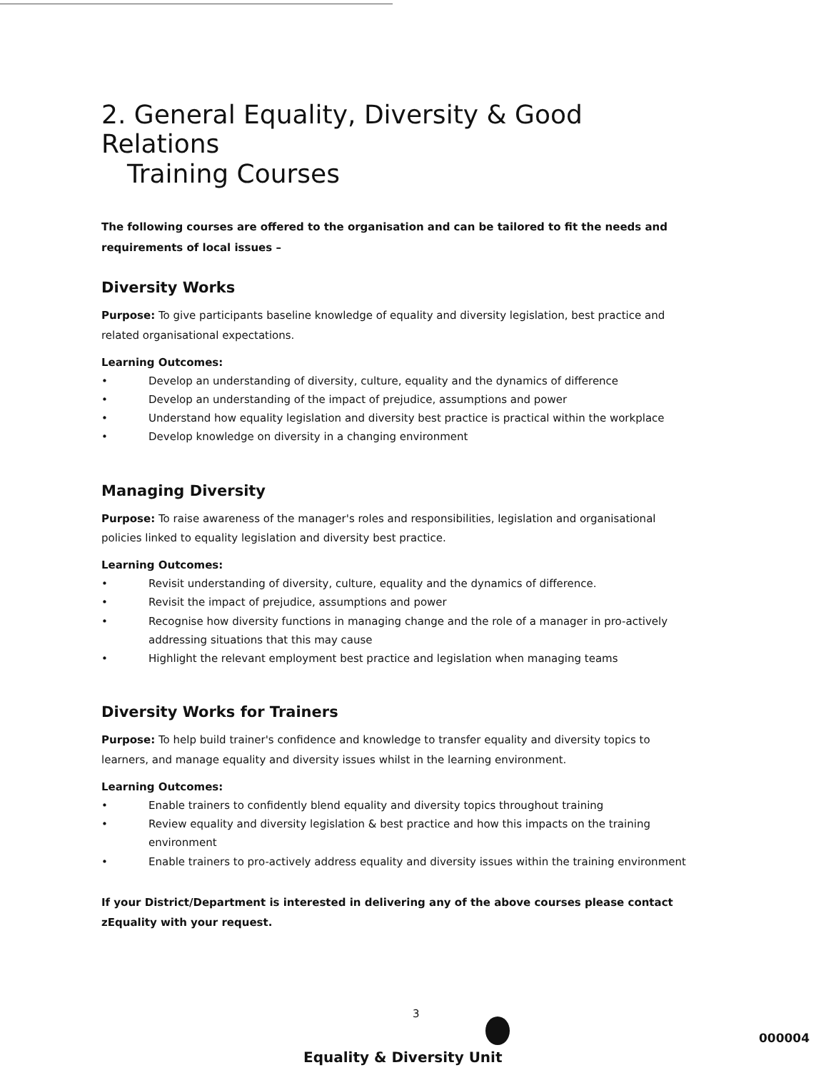2. General Equality, Diversity & Good Relations
Training Courses
The following courses are offered to the organisation and can be tailored to fit the needs and requirements of local issues –
Diversity Works
Purpose: To give participants baseline knowledge of equality and diversity legislation, best practice and related organisational expectations.
Learning Outcomes:
Develop an understanding of diversity, culture, equality and the dynamics of difference
Develop an understanding of the impact of prejudice, assumptions and power
Understand how equality legislation and diversity best practice is practical within the workplace
Develop knowledge on diversity in a changing environment
Managing Diversity
Purpose: To raise awareness of the manager's roles and responsibilities, legislation and organisational policies linked to equality legislation and diversity best practice.
Learning Outcomes:
Revisit understanding of diversity, culture, equality and the dynamics of difference.
Revisit the impact of prejudice, assumptions and power
Recognise how diversity functions in managing change and the role of a manager in pro-actively addressing situations that this may cause
Highlight the relevant employment best practice and legislation when managing teams
Diversity Works for Trainers
Purpose: To help build trainer's confidence and knowledge to transfer equality and diversity topics to learners, and manage equality and diversity issues whilst in the learning environment.
Learning Outcomes:
Enable trainers to confidently blend equality and diversity topics throughout training
Review equality and diversity legislation & best practice and how this impacts on the training environment
Enable trainers to pro-actively address equality and diversity issues within the training environment
If your District/Department is interested in delivering any of the above courses please contact zEquality with your request.
3
Equality & Diversity Unit
000004